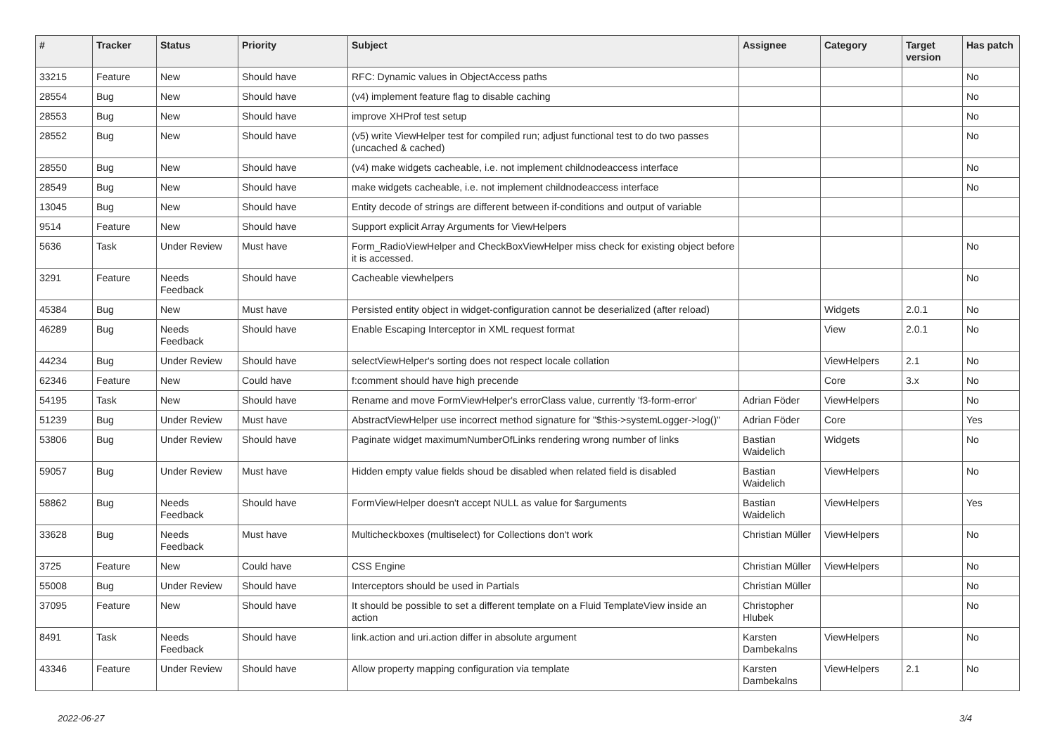| # | Tracker | Status | Priority | Subject | Assignee | Category | Target version | Has patch |
| --- | --- | --- | --- | --- | --- | --- | --- | --- |
| 33215 | Feature | New | Should have | RFC: Dynamic values in ObjectAccess paths | | | | No |
| 28554 | Bug | New | Should have | (v4) implement feature flag to disable caching | | | | No |
| 28553 | Bug | New | Should have | improve XHProf test setup | | | | No |
| 28552 | Bug | New | Should have | (v5) write ViewHelper test for compiled run; adjust functional test to do two passes (uncached & cached) | | | | No |
| 28550 | Bug | New | Should have | (v4) make widgets cacheable, i.e. not implement childnodeaccess interface | | | | No |
| 28549 | Bug | New | Should have | make widgets cacheable, i.e. not implement childnodeaccess interface | | | | No |
| 13045 | Bug | New | Should have | Entity decode of strings are different between if-conditions and output of variable | | | | |
| 9514 | Feature | New | Should have | Support explicit Array Arguments for ViewHelpers | | | | |
| 5636 | Task | Under Review | Must have | Form_RadioViewHelper and CheckBoxViewHelper miss check for existing object before it is accessed. | | | | No |
| 3291 | Feature | Needs Feedback | Should have | Cacheable viewhelpers | | | | No |
| 45384 | Bug | New | Must have | Persisted entity object in widget-configuration cannot be deserialized (after reload) | | Widgets | 2.0.1 | No |
| 46289 | Bug | Needs Feedback | Should have | Enable Escaping Interceptor in XML request format | | View | 2.0.1 | No |
| 44234 | Bug | Under Review | Should have | selectViewHelper's sorting does not respect locale collation | | ViewHelpers | 2.1 | No |
| 62346 | Feature | New | Could have | f:comment should have high precende | | Core | 3.x | No |
| 54195 | Task | New | Should have | Rename and move FormViewHelper's errorClass value, currently 'f3-form-error' | Adrian Föder | ViewHelpers | | No |
| 51239 | Bug | Under Review | Must have | AbstractViewHelper use incorrect method signature for "$this->systemLogger->log()" | Adrian Föder | Core | | Yes |
| 53806 | Bug | Under Review | Should have | Paginate widget maximumNumberOfLinks rendering wrong number of links | Bastian Waidelich | Widgets | | No |
| 59057 | Bug | Under Review | Must have | Hidden empty value fields shoud be disabled when related field is disabled | Bastian Waidelich | ViewHelpers | | No |
| 58862 | Bug | Needs Feedback | Should have | FormViewHelper doesn't accept NULL as value for $arguments | Bastian Waidelich | ViewHelpers | | Yes |
| 33628 | Bug | Needs Feedback | Must have | Multicheckboxes (multiselect) for Collections don't work | Christian Müller | ViewHelpers | | No |
| 3725 | Feature | New | Could have | CSS Engine | Christian Müller | ViewHelpers | | No |
| 55008 | Bug | Under Review | Should have | Interceptors should be used in Partials | Christian Müller | | | No |
| 37095 | Feature | New | Should have | It should be possible to set a different template on a Fluid TemplateView inside an action | Christopher Hlubek | | | No |
| 8491 | Task | Needs Feedback | Should have | link.action and uri.action differ in absolute argument | Karsten Dambekalns | ViewHelpers | | No |
| 43346 | Feature | Under Review | Should have | Allow property mapping configuration via template | Karsten Dambekalns | ViewHelpers | 2.1 | No |
2022-06-27 3/4